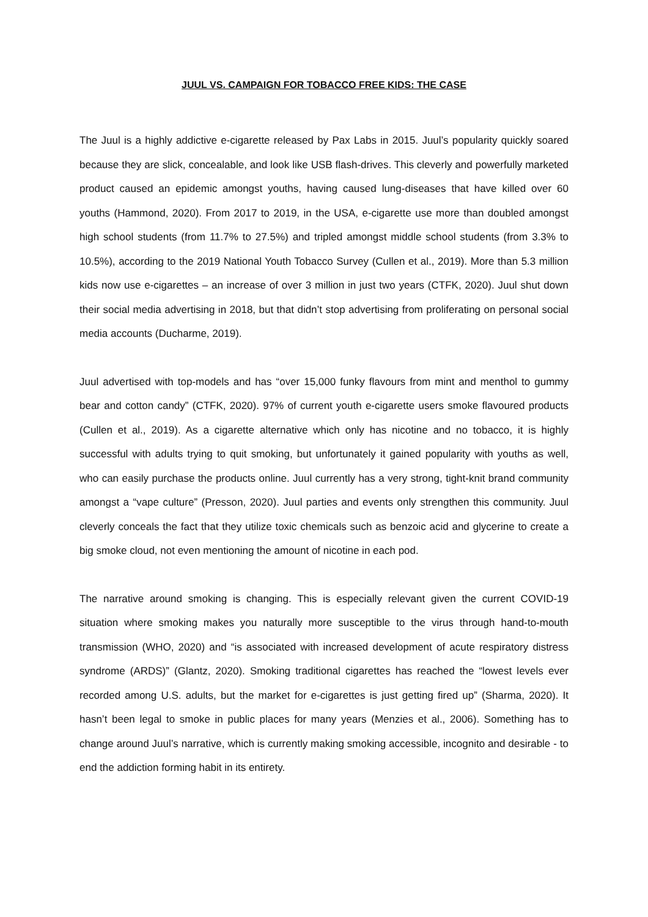JUUL VS. CAMPAIGN FOR TOBACCO FREE KIDS: THE CASE
The Juul is a highly addictive e-cigarette released by Pax Labs in 2015. Juul’s popularity quickly soared because they are slick, concealable, and look like USB flash-drives. This cleverly and powerfully marketed product caused an epidemic amongst youths, having caused lung-diseases that have killed over 60 youths (Hammond, 2020). From 2017 to 2019, in the USA, e-cigarette use more than doubled amongst high school students (from 11.7% to 27.5%) and tripled amongst middle school students (from 3.3% to 10.5%), according to the 2019 National Youth Tobacco Survey (Cullen et al., 2019). More than 5.3 million kids now use e-cigarettes – an increase of over 3 million in just two years (CTFK, 2020). Juul shut down their social media advertising in 2018, but that didn’t stop advertising from proliferating on personal social media accounts (Ducharme, 2019).
Juul advertised with top-models and has “over 15,000 funky flavours from mint and menthol to gummy bear and cotton candy” (CTFK, 2020). 97% of current youth e-cigarette users smoke flavoured products (Cullen et al., 2019). As a cigarette alternative which only has nicotine and no tobacco, it is highly successful with adults trying to quit smoking, but unfortunately it gained popularity with youths as well, who can easily purchase the products online. Juul currently has a very strong, tight-knit brand community amongst a “vape culture” (Presson, 2020). Juul parties and events only strengthen this community. Juul cleverly conceals the fact that they utilize toxic chemicals such as benzoic acid and glycerine to create a big smoke cloud, not even mentioning the amount of nicotine in each pod.
The narrative around smoking is changing. This is especially relevant given the current COVID-19 situation where smoking makes you naturally more susceptible to the virus through hand-to-mouth transmission (WHO, 2020) and “is associated with increased development of acute respiratory distress syndrome (ARDS)” (Glantz, 2020). Smoking traditional cigarettes has reached the “lowest levels ever recorded among U.S. adults, but the market for e-cigarettes is just getting fired up” (Sharma, 2020). It hasn’t been legal to smoke in public places for many years (Menzies et al., 2006). Something has to change around Juul’s narrative, which is currently making smoking accessible, incognito and desirable - to end the addiction forming habit in its entirety.